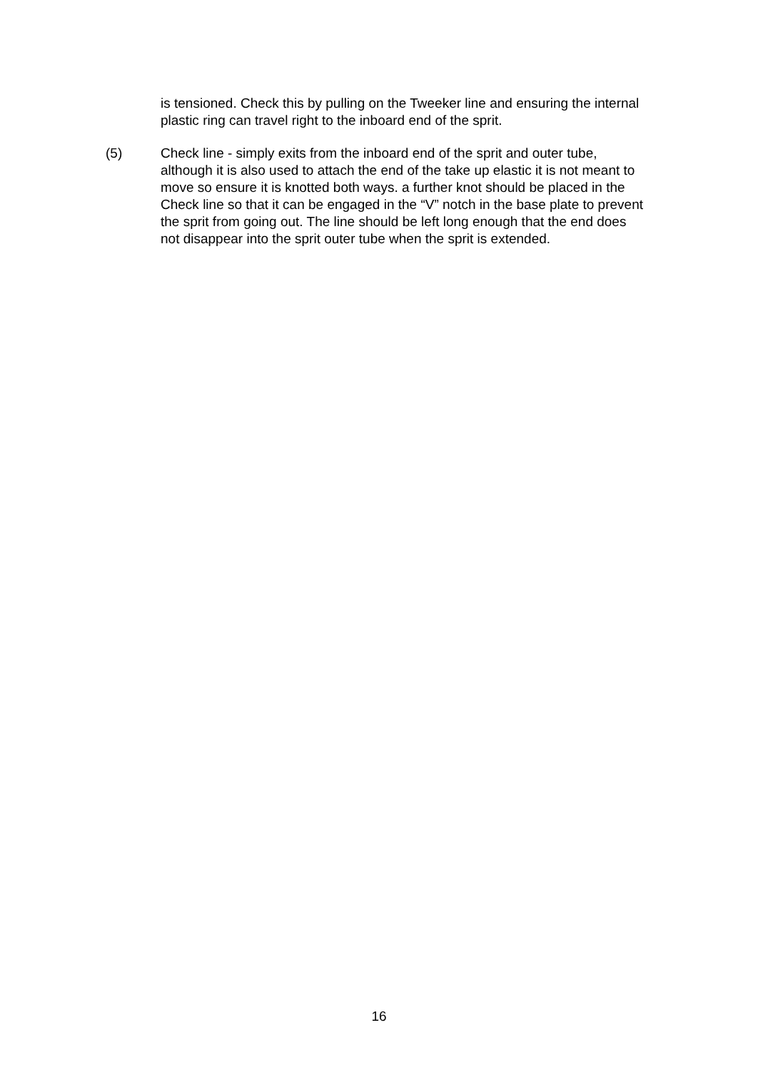is tensioned. Check this by pulling on the Tweeker line and ensuring the internal plastic ring can travel right to the inboard end of the sprit.
(5) Check line - simply exits from the inboard end of the sprit and outer tube, although it is also used to attach the end of the take up elastic it is not meant to move so ensure it is knotted both ways. a further knot should be placed in the Check line so that it can be engaged in the “V” notch in the base plate to prevent the sprit from going out. The line should be left long enough that the end does not disappear into the sprit outer tube when the sprit is extended.
16